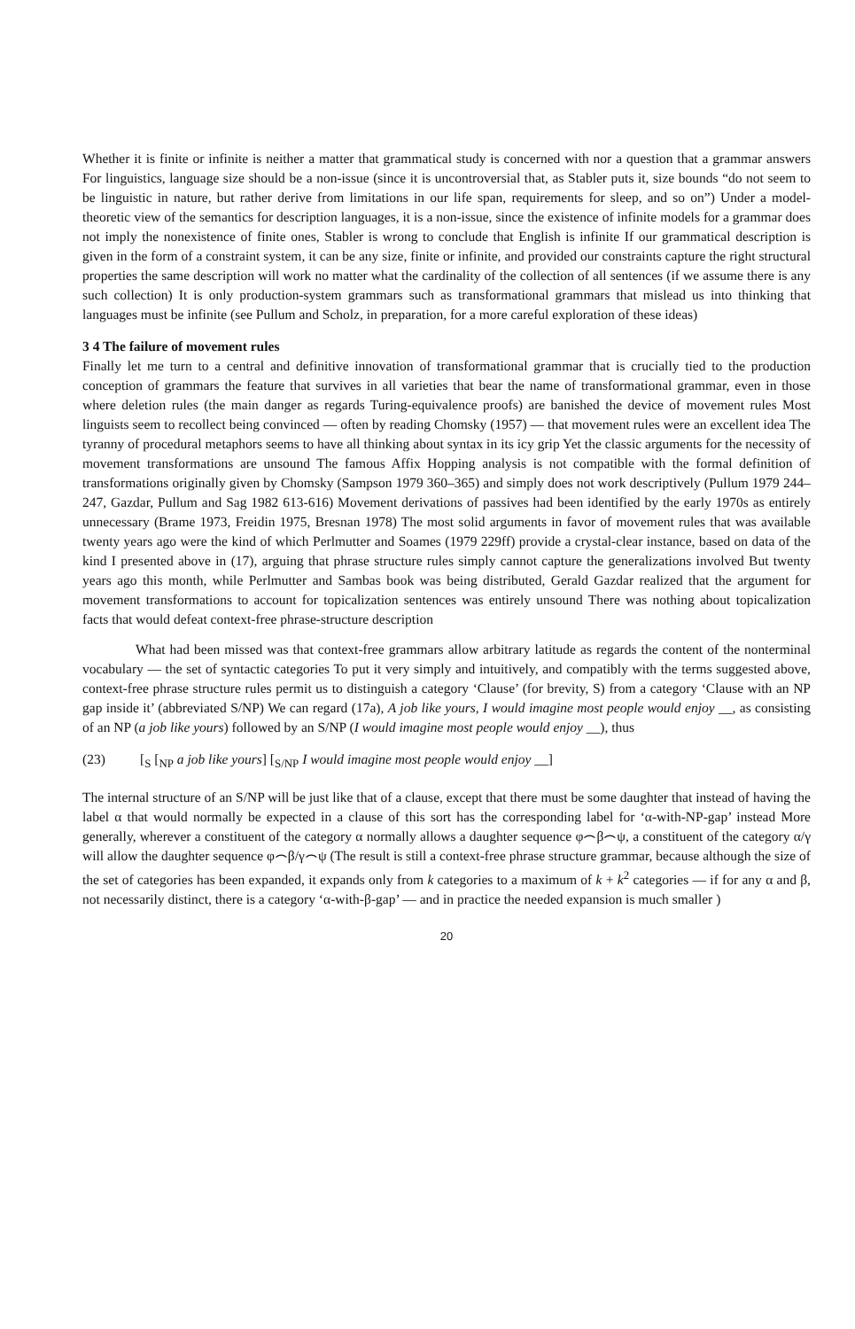Whether it is finite or infinite is neither a matter that grammatical study is concerned with nor a question that a grammar answers For linguistics, language size should be a non-issue (since it is uncontroversial that, as Stabler puts it, size bounds “do not seem to be linguistic in nature, but rather derive from limitations in our life span, requirements for sleep, and so on”) Under a model-theoretic view of the semantics for description languages, it is a non-issue, since the existence of infinite models for a grammar does not imply the nonexistence of finite ones, Stabler is wrong to conclude that English is infinite If our grammatical description is given in the form of a constraint system, it can be any size, finite or infinite, and provided our constraints capture the right structural properties the same description will work no matter what the cardinality of the collection of all sentences (if we assume there is any such collection) It is only production-system grammars such as transformational grammars that mislead us into thinking that languages must be infinite (see Pullum and Scholz, in preparation, for a more careful exploration of these ideas)
3 4 The failure of movement rules
Finally let me turn to a central and definitive innovation of transformational grammar that is crucially tied to the production conception of grammars the feature that survives in all varieties that bear the name of transformational grammar, even in those where deletion rules (the main danger as regards Turing-equivalence proofs) are banished the device of movement rules Most linguists seem to recollect being convinced — often by reading Chomsky (1957) — that movement rules were an excellent idea The tyranny of procedural metaphors seems to have all thinking about syntax in its icy grip Yet the classic arguments for the necessity of movement transformations are unsound The famous Affix Hopping analysis is not compatible with the formal definition of transformations originally given by Chomsky (Sampson 1979 360–365) and simply does not work descriptively (Pullum 1979 244–247, Gazdar, Pullum and Sag 1982 613-616) Movement derivations of passives had been identified by the early 1970s as entirely unnecessary (Brame 1973, Freidin 1975, Bresnan 1978) The most solid arguments in favor of movement rules that was available twenty years ago were the kind of which Perlmutter and Soames (1979 229ff) provide a crystal-clear instance, based on data of the kind I presented above in (17), arguing that phrase structure rules simply cannot capture the generalizations involved But twenty years ago this month, while Perlmutter and Sambas book was being distributed, Gerald Gazdar realized that the argument for movement transformations to account for topicalization sentences was entirely unsound There was nothing about topicalization facts that would defeat context-free phrase-structure description
What had been missed was that context-free grammars allow arbitrary latitude as regards the content of the nonterminal vocabulary — the set of syntactic categories To put it very simply and intuitively, and compatibly with the terms suggested above, context-free phrase structure rules permit us to distinguish a category ‘Clause’ (for brevity, S) from a category ‘Clause with an NP gap inside it’ (abbreviated S/NP) We can regard (17a), A job like yours, I would imagine most people would enjoy __, as consisting of an NP (a job like yours) followed by an S/NP (I would imagine most people would enjoy __), thus
(23) [<sub>S</sub> [<sub>NP</sub> a job like yours] [<sub>S/NP</sub> I would imagine most people would enjoy __]
The internal structure of an S/NP will be just like that of a clause, except that there must be some daughter that instead of having the label α that would normally be expected in a clause of this sort has the corresponding label for ‘α-with-NP-gap’ instead More generally, wherever a constituent of the category α normally allows a daughter sequence φ⌢β⌢ψ, a constituent of the category α/γ will allow the daughter sequence φ⌢β/γ⌢ψ (The result is still a context-free phrase structure grammar, because although the size of the set of categories has been expanded, it expands only from k categories to a maximum of k + k<sup>2</sup> categories — if for any α and β, not necessarily distinct, there is a category ‘α-with-β-gap’ — and in practice the needed expansion is much smaller )
20